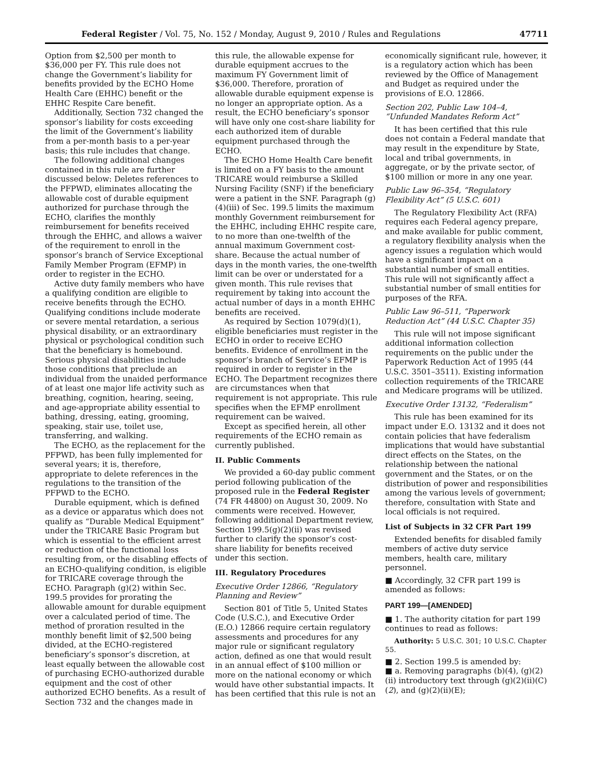Federal Register / Vol. 75, No. 152 / Monday, August 9, 2010 / Rules and Regulations 47711
Option from $2,500 per month to $36,000 per FY. This rule does not change the Government’s liability for benefits provided by the ECHO Home Health Care (EHHC) benefit or the EHHC Respite Care benefit.
Additionally, Section 732 changed the sponsor’s liability for costs exceeding the limit of the Government’s liability from a per-month basis to a per-year basis; this rule includes that change.
The following additional changes contained in this rule are further discussed below: Deletes references to the PFPWD, eliminates allocating the allowable cost of durable equipment authorized for purchase through the ECHO, clarifies the monthly reimbursement for benefits received through the EHHC, and allows a waiver of the requirement to enroll in the sponsor’s branch of Service Exceptional Family Member Program (EFMP) in order to register in the ECHO.
Active duty family members who have a qualifying condition are eligible to receive benefits through the ECHO. Qualifying conditions include moderate or severe mental retardation, a serious physical disability, or an extraordinary physical or psychological condition such that the beneficiary is homebound. Serious physical disabilities include those conditions that preclude an individual from the unaided performance of at least one major life activity such as breathing, cognition, hearing, seeing, and age-appropriate ability essential to bathing, dressing, eating, grooming, speaking, stair use, toilet use, transferring, and walking.
The ECHO, as the replacement for the PFPWD, has been fully implemented for several years; it is, therefore, appropriate to delete references in the regulations to the transition of the PFPWD to the ECHO.
Durable equipment, which is defined as a device or apparatus which does not qualify as “Durable Medical Equipment” under the TRICARE Basic Program but which is essential to the efficient arrest or reduction of the functional loss resulting from, or the disabling effects of an ECHO-qualifying condition, is eligible for TRICARE coverage through the ECHO. Paragraph (g)(2) within Sec. 199.5 provides for prorating the allowable amount for durable equipment over a calculated period of time. The method of proration resulted in the monthly benefit limit of $2,500 being divided, at the ECHO-registered beneficiary’s sponsor’s discretion, at least equally between the allowable cost of purchasing ECHO-authorized durable equipment and the cost of other authorized ECHO benefits. As a result of Section 732 and the changes made in
this rule, the allowable expense for durable equipment accrues to the maximum FY Government limit of $36,000. Therefore, proration of allowable durable equipment expense is no longer an appropriate option. As a result, the ECHO beneficiary’s sponsor will have only one cost-share liability for each authorized item of durable equipment purchased through the ECHO.
The ECHO Home Health Care benefit is limited on a FY basis to the amount TRICARE would reimburse a Skilled Nursing Facility (SNF) if the beneficiary were a patient in the SNF. Paragraph (g)(4)(iii) of Sec. 199.5 limits the maximum monthly Government reimbursement for the EHHC, including EHHC respite care, to no more than one-twelfth of the annual maximum Government cost-share. Because the actual number of days in the month varies, the one-twelfth limit can be over or understated for a given month. This rule revises that requirement by taking into account the actual number of days in a month EHHC benefits are received.
As required by Section 1079(d)(1), eligible beneficiaries must register in the ECHO in order to receive ECHO benefits. Evidence of enrollment in the sponsor’s branch of Service’s EFMP is required in order to register in the ECHO. The Department recognizes there are circumstances when that requirement is not appropriate. This rule specifies when the EFMP enrollment requirement can be waived.
Except as specified herein, all other requirements of the ECHO remain as currently published.
II. Public Comments
We provided a 60-day public comment period following publication of the proposed rule in the Federal Register (74 FR 44800) on August 30, 2009. No comments were received. However, following additional Department review, Section 199.5(g)(2)(ii) was revised further to clarify the sponsor’s cost-share liability for benefits received under this section.
III. Regulatory Procedures
Executive Order 12866, “Regulatory Planning and Review”
Section 801 of Title 5, United States Code (U.S.C.), and Executive Order (E.O.) 12866 require certain regulatory assessments and procedures for any major rule or significant regulatory action, defined as one that would result in an annual effect of $100 million or more on the national economy or which would have other substantial impacts. It has been certified that this rule is not an
economically significant rule, however, it is a regulatory action which has been reviewed by the Office of Management and Budget as required under the provisions of E.O. 12866.
Section 202, Public Law 104–4, “Unfunded Mandates Reform Act”
It has been certified that this rule does not contain a Federal mandate that may result in the expenditure by State, local and tribal governments, in aggregate, or by the private sector, of $100 million or more in any one year.
Public Law 96–354, “Regulatory Flexibility Act” (5 U.S.C. 601)
The Regulatory Flexibility Act (RFA) requires each Federal agency prepare, and make available for public comment, a regulatory flexibility analysis when the agency issues a regulation which would have a significant impact on a substantial number of small entities. This rule will not significantly affect a substantial number of small entities for purposes of the RFA.
Public Law 96–511, “Paperwork Reduction Act” (44 U.S.C. Chapter 35)
This rule will not impose significant additional information collection requirements on the public under the Paperwork Reduction Act of 1995 (44 U.S.C. 3501–3511). Existing information collection requirements of the TRICARE and Medicare programs will be utilized.
Executive Order 13132, “Federalism”
This rule has been examined for its impact under E.O. 13132 and it does not contain policies that have federalism implications that would have substantial direct effects on the States, on the relationship between the national government and the States, or on the distribution of power and responsibilities among the various levels of government; therefore, consultation with State and local officials is not required.
List of Subjects in 32 CFR Part 199
Extended benefits for disabled family members of active duty service members, health care, military personnel.
■ Accordingly, 32 CFR part 199 is amended as follows:
PART 199—[AMENDED]
■ 1. The authority citation for part 199 continues to read as follows:
Authority: 5 U.S.C. 301; 10 U.S.C. Chapter 55.
■ 2. Section 199.5 is amended by:
■ a. Removing paragraphs (b)(4), (g)(2)(ii) introductory text through (g)(2)(ii)(C)(2), and (g)(2)(ii)(E);